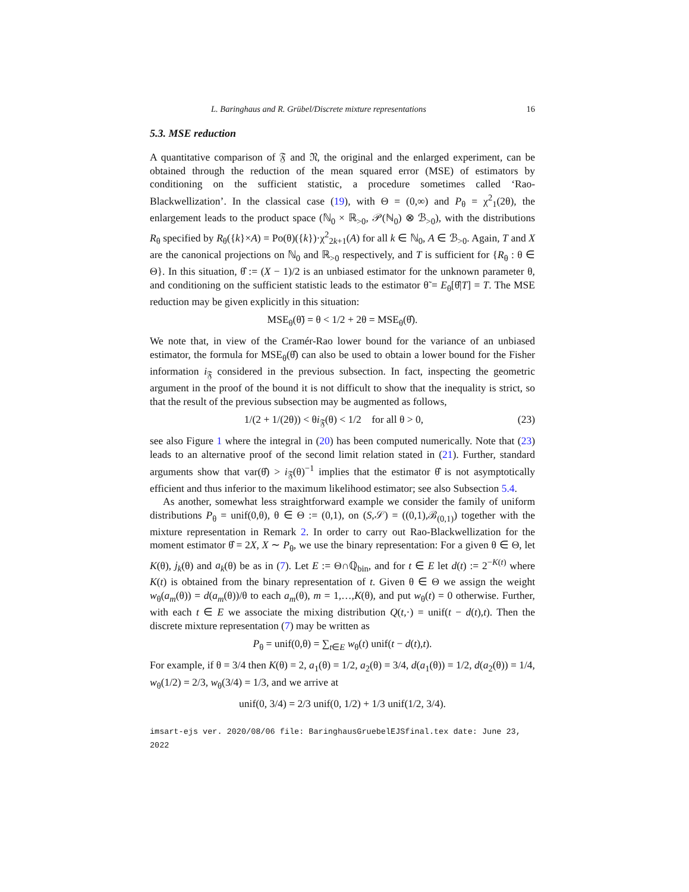L. Baringhaus and R. Grübel/Discrete mixture representations 16
5.3. MSE reduction
A quantitative comparison of 𝔉 and 𝔑, the original and the enlarged experiment, can be obtained through the reduction of the mean squared error (MSE) of estimators by conditioning on the sufficient statistic, a procedure sometimes called ‘Rao-Blackwellization’. In the classical case (19), with Θ = (0,∞) and P<sub>θ</sub> = χ<sup>2</sup><sub>1</sub>(2θ), the enlargement leads to the product space (ℕ<sub>0</sub> × ℝ<sub>>0</sub>, 𝒫(ℕ<sub>0</sub>) ⊗ ℬ<sub>>0</sub>), with the distributions R<sub>θ</sub> specified by R<sub>θ</sub>({k}×A) = Po(θ)({k})·χ<sup>2</sup><sub>2k+1</sub>(A) for all k ∈ ℕ<sub>0</sub>, A ∈ ℬ<sub>>0</sub>. Again, T and X are the canonical projections on ℕ<sub>0</sub> and ℝ<sub>>0</sub> respectively, and T is sufficient for {R<sub>θ</sub> : θ ∈ Θ}. In this situation, θ̂ := (X − 1)/2 is an unbiased estimator for the unknown parameter θ, and conditioning on the sufficient statistic leads to the estimator θ̃ = E<sub>θ</sub>[θ̂|T] = T. The MSE reduction may be given explicitly in this situation:
MSE<sub>θ</sub>(θ̃) = θ < 1/2 + 2θ = MSE<sub>θ</sub>(θ̂).
We note that, in view of the Cramér-Rao lower bound for the variance of an unbiased estimator, the formula for MSE<sub>θ</sub>(θ̂) can also be used to obtain a lower bound for the Fisher information i<sub>𝔉</sub> considered in the previous subsection. In fact, inspecting the geometric argument in the proof of the bound it is not difficult to show that the inequality is strict, so that the result of the previous subsection may be augmented as follows,
1/(2 + 1/(2θ)) < θi<sub>𝔉</sub>(θ) < 1/2 for all θ > 0, (23)
see also Figure 1 where the integral in (20) has been computed numerically. Note that (23) leads to an alternative proof of the second limit relation stated in (21). Further, standard arguments show that var(θ̂) > i<sub>𝔉</sub>(θ)<sup>−1</sup> implies that the estimator θ̂ is not asymptotically efficient and thus inferior to the maximum likelihood estimator; see also Subsection 5.4.
As another, somewhat less straightforward example we consider the family of uniform distributions P<sub>θ</sub> = unif(0,θ), θ ∈ Θ := (0,1), on (S,𝒮) = ((0,1),ℬ<sub>(0,1)</sub>) together with the mixture representation in Remark 2. In order to carry out Rao-Blackwellization for the moment estimator θ̂ = 2X, X ∼ P<sub>θ</sub>, we use the binary representation: For a given θ ∈ Θ, let K(θ), j<sub>k</sub>(θ) and a<sub>k</sub>(θ) be as in (7). Let E := Θ∩ℚ<sub>bin</sub>, and for t ∈ E let d(t) := 2<sup>−K(t)</sup> where K(t) is obtained from the binary representation of t. Given θ ∈ Θ we assign the weight w<sub>θ</sub>(a<sub>m</sub>(θ)) = d(a<sub>m</sub>(θ))/θ to each a<sub>m</sub>(θ), m = 1,…,K(θ), and put w<sub>θ</sub>(t) = 0 otherwise. Further, with each t ∈ E we associate the mixing distribution Q(t,·) = unif(t − d(t),t). Then the discrete mixture representation (7) may be written as
P<sub>θ</sub> = unif(0,θ) = ∑<sub>t∈E</sub> w<sub>θ</sub>(t) unif(t − d(t),t).
For example, if θ = 3/4 then K(θ) = 2, a<sub>1</sub>(θ) = 1/2, a<sub>2</sub>(θ) = 3/4, d(a<sub>1</sub>(θ)) = 1/2, d(a<sub>2</sub>(θ)) = 1/4, w<sub>θ</sub>(1/2) = 2/3, w<sub>θ</sub>(3/4) = 1/3, and we arrive at
unif(0, 3/4) = 2/3 unif(0, 1/2) + 1/3 unif(1/2, 3/4).
imsart-ejs ver. 2020/08/06 file: BaringhausGruebelEJSfinal.tex date: June 23, 2022